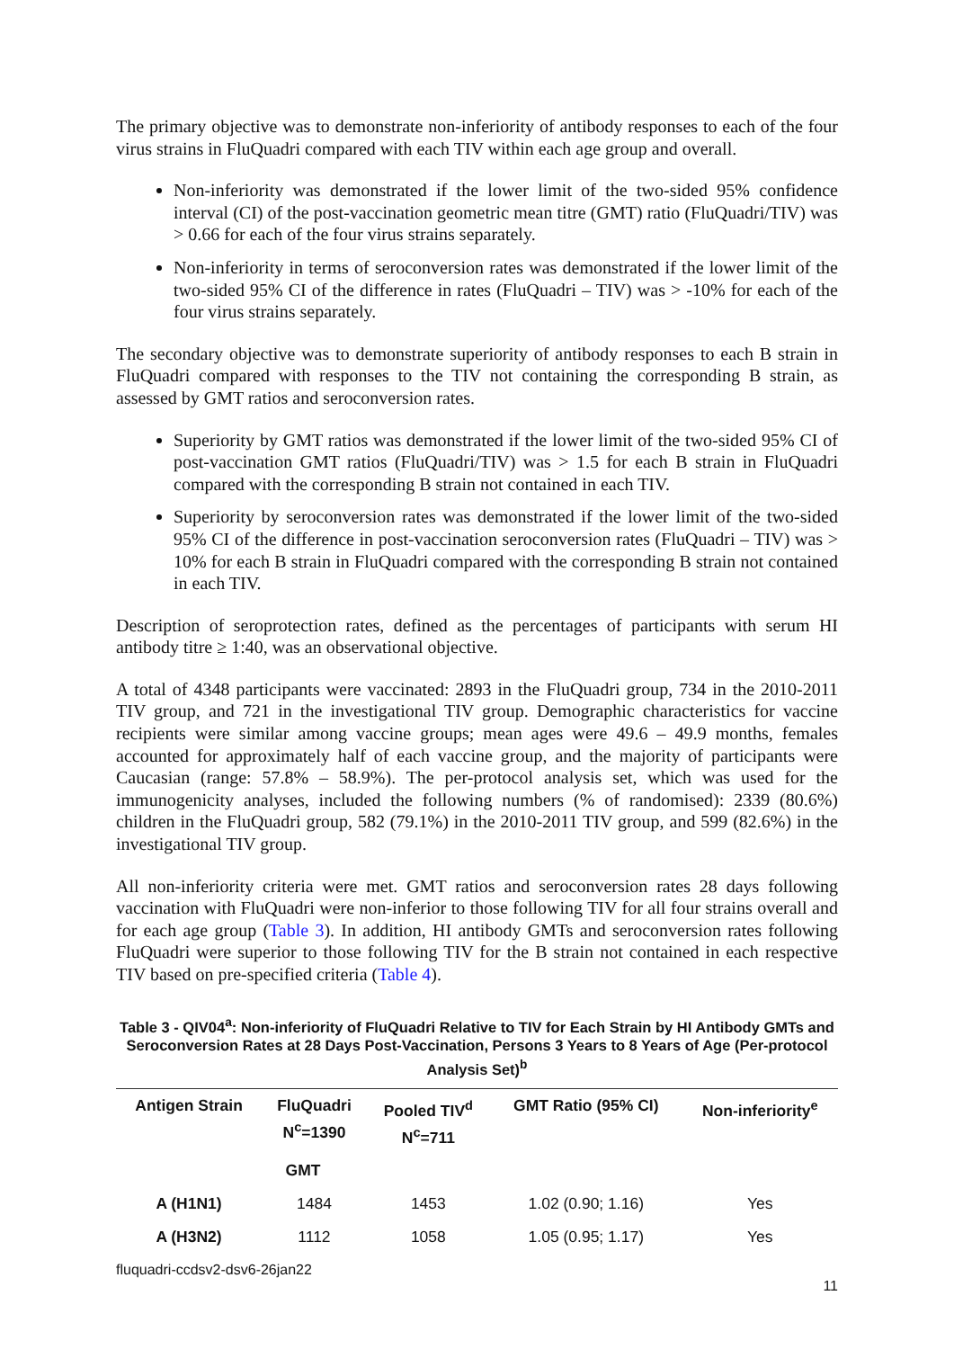The primary objective was to demonstrate non-inferiority of antibody responses to each of the four virus strains in FluQuadri compared with each TIV within each age group and overall.
Non-inferiority was demonstrated if the lower limit of the two-sided 95% confidence interval (CI) of the post-vaccination geometric mean titre (GMT) ratio (FluQuadri/TIV) was > 0.66 for each of the four virus strains separately.
Non-inferiority in terms of seroconversion rates was demonstrated if the lower limit of the two-sided 95% CI of the difference in rates (FluQuadri – TIV) was > -10% for each of the four virus strains separately.
The secondary objective was to demonstrate superiority of antibody responses to each B strain in FluQuadri compared with responses to the TIV not containing the corresponding B strain, as assessed by GMT ratios and seroconversion rates.
Superiority by GMT ratios was demonstrated if the lower limit of the two-sided 95% CI of post-vaccination GMT ratios (FluQuadri/TIV) was > 1.5 for each B strain in FluQuadri compared with the corresponding B strain not contained in each TIV.
Superiority by seroconversion rates was demonstrated if the lower limit of the two-sided 95% CI of the difference in post-vaccination seroconversion rates (FluQuadri – TIV) was > 10% for each B strain in FluQuadri compared with the corresponding B strain not contained in each TIV.
Description of seroprotection rates, defined as the percentages of participants with serum HI antibody titre ≥ 1:40, was an observational objective.
A total of 4348 participants were vaccinated: 2893 in the FluQuadri group, 734 in the 2010-2011 TIV group, and 721 in the investigational TIV group. Demographic characteristics for vaccine recipients were similar among vaccine groups; mean ages were 49.6 – 49.9 months, females accounted for approximately half of each vaccine group, and the majority of participants were Caucasian (range: 57.8% – 58.9%). The per-protocol analysis set, which was used for the immunogenicity analyses, included the following numbers (% of randomised): 2339 (80.6%) children in the FluQuadri group, 582 (79.1%) in the 2010-2011 TIV group, and 599 (82.6%) in the investigational TIV group.
All non-inferiority criteria were met. GMT ratios and seroconversion rates 28 days following vaccination with FluQuadri were non-inferior to those following TIV for all four strains overall and for each age group (Table 3). In addition, HI antibody GMTs and seroconversion rates following FluQuadri were superior to those following TIV for the B strain not contained in each respective TIV based on pre-specified criteria (Table 4).
Table 3 - QIV04<sup>a</sup>: Non-inferiority of FluQuadri Relative to TIV for Each Strain by HI Antibody GMTs and Seroconversion Rates at 28 Days Post-Vaccination, Persons 3 Years to 8 Years of Age (Per-protocol Analysis Set)<sup>b</sup>
| Antigen Strain | FluQuadri N<sup>c</sup>=1390 | Pooled TIV<sup>d</sup> N<sup>c</sup>=711 | GMT Ratio (95% CI) | Non-inferiority<sup>e</sup> |
| --- | --- | --- | --- | --- |
| GMT | | | | |
| A (H1N1) | 1484 | 1453 | 1.02 (0.90; 1.16) | Yes |
| A (H3N2) | 1112 | 1058 | 1.05 (0.95; 1.17) | Yes |
fluquadri-ccdsv2-dsv6-26jan22
11